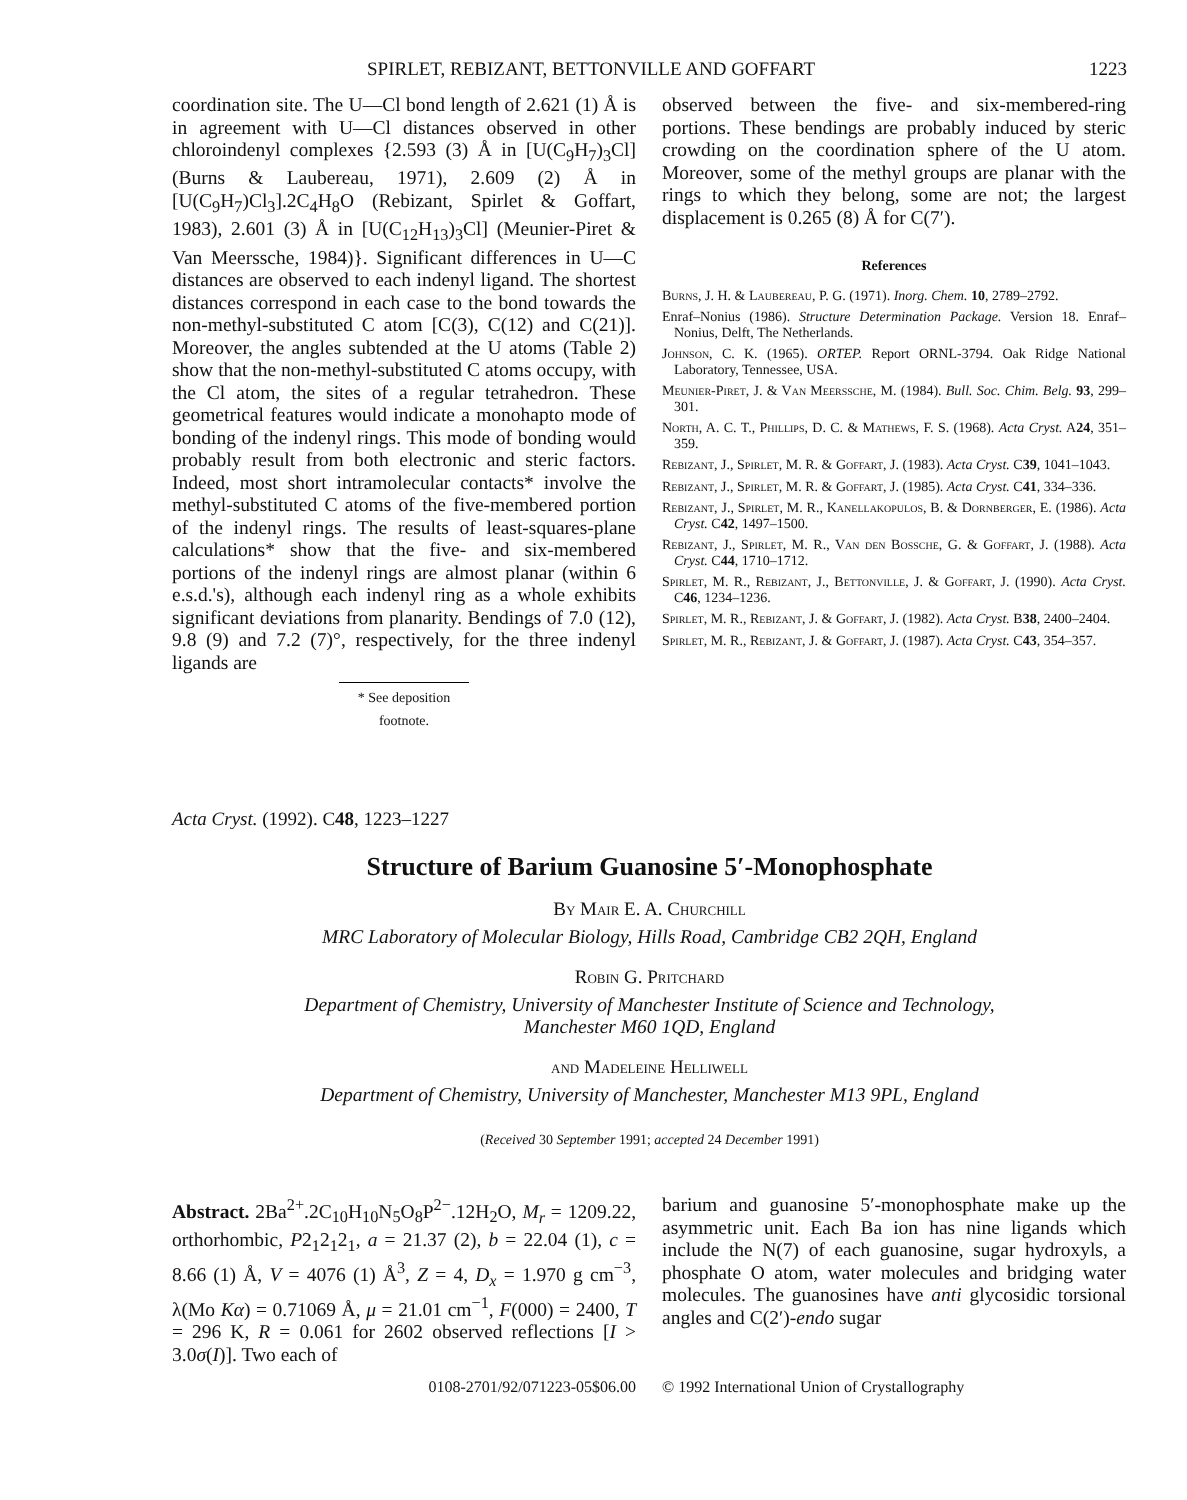SPIRLET, REBIZANT, BETTONVILLE AND GOFFART 1223
coordination site. The U—Cl bond length of 2.621 (1) Å is in agreement with U—Cl distances observed in other chloroindenyl complexes {2.593 (3) Å in [U(C<sub>9</sub>H<sub>7</sub>)<sub>3</sub>Cl] (Burns & Laubereau, 1971), 2.609 (2) Å in [U(C<sub>9</sub>H<sub>7</sub>)Cl<sub>3</sub>].2C<sub>4</sub>H<sub>8</sub>O (Rebizant, Spirlet & Goffart, 1983), 2.601 (3) Å in [U(C<sub>12</sub>H<sub>13</sub>)<sub>3</sub>Cl] (Meunier-Piret & Van Meerssche, 1984)}. Significant differences in U—C distances are observed to each indenyl ligand. The shortest distances correspond in each case to the bond towards the non-methyl-substituted C atom [C(3), C(12) and C(21)]. Moreover, the angles subtended at the U atoms (Table 2) show that the non-methyl-substituted C atoms occupy, with the Cl atom, the sites of a regular tetrahedron. These geometrical features would indicate a monohapto mode of bonding of the indenyl rings. This mode of bonding would probably result from both electronic and steric factors. Indeed, most short intramolecular contacts* involve the methyl-substituted C atoms of the five-membered portion of the indenyl rings. The results of least-squares-plane calculations* show that the five- and six-membered portions of the indenyl rings are almost planar (within 6 e.s.d.'s), although each indenyl ring as a whole exhibits significant deviations from planarity. Bendings of 7.0 (12), 9.8 (9) and 7.2 (7)°, respectively, for the three indenyl ligands are
* See deposition footnote.
observed between the five- and six-membered-ring portions. These bendings are probably induced by steric crowding on the coordination sphere of the U atom. Moreover, some of the methyl groups are planar with the rings to which they belong, some are not; the largest displacement is 0.265 (8) Å for C(7′).
References
Burns, J. H. & Laubereau, P. G. (1971). Inorg. Chem. 10, 2789–2792.
Enraf–Nonius (1986). Structure Determination Package. Version 18. Enraf–Nonius, Delft, The Netherlands.
Johnson, C. K. (1965). ORTEP. Report ORNL-3794. Oak Ridge National Laboratory, Tennessee, USA.
Meunier-Piret, J. & Van Meerssche, M. (1984). Bull. Soc. Chim. Belg. 93, 299–301.
North, A. C. T., Phillips, D. C. & Mathews, F. S. (1968). Acta Cryst. A24, 351–359.
Rebizant, J., Spirlet, M. R. & Goffart, J. (1983). Acta Cryst. C39, 1041–1043.
Rebizant, J., Spirlet, M. R. & Goffart, J. (1985). Acta Cryst. C41, 334–336.
Rebizant, J., Spirlet, M. R., Kanellakopulos, B. & Dornberger, E. (1986). Acta Cryst. C42, 1497–1500.
Rebizant, J., Spirlet, M. R., Van den Bossche, G. & Goffart, J. (1988). Acta Cryst. C44, 1710–1712.
Spirlet, M. R., Rebizant, J., Bettonville, J. & Goffart, J. (1990). Acta Cryst. C46, 1234–1236.
Spirlet, M. R., Rebizant, J. & Goffart, J. (1982). Acta Cryst. B38, 2400–2404.
Spirlet, M. R., Rebizant, J. & Goffart, J. (1987). Acta Cryst. C43, 354–357.
Acta Cryst. (1992). C48, 1223–1227
Structure of Barium Guanosine 5′-Monophosphate
By Mair E. A. Churchill
MRC Laboratory of Molecular Biology, Hills Road, Cambridge CB2 2QH, England
Robin G. Pritchard
Department of Chemistry, University of Manchester Institute of Science and Technology,
Manchester M60 1QD, England
and Madeleine Helliwell
Department of Chemistry, University of Manchester, Manchester M13 9PL, England
(Received 30 September 1991; accepted 24 December 1991)
Abstract. 2Ba<sup>2+</sup>.2C<sub>10</sub>H<sub>10</sub>N<sub>5</sub>O<sub>8</sub>P<sup>2−</sup>.12H<sub>2</sub>O, M<sub>r</sub> = 1209.22, orthorhombic, P2<sub>1</sub>2<sub>1</sub>2<sub>1</sub>, a = 21.37 (2), b = 22.04 (1), c = 8.66 (1) Å, V = 4076 (1) Å<sup>3</sup>, Z = 4, D<sub>x</sub> = 1.970 g cm<sup>−3</sup>, λ(Mo Kα) = 0.71069 Å, μ = 21.01 cm<sup>−1</sup>, F(000) = 2400, T = 296 K, R = 0.061 for 2602 observed reflections [I > 3.0σ(I)]. Two each of
barium and guanosine 5′-monophosphate make up the asymmetric unit. Each Ba ion has nine ligands which include the N(7) of each guanosine, sugar hydroxyls, a phosphate O atom, water molecules and bridging water molecules. The guanosines have anti glycosidic torsional angles and C(2′)-endo sugar
0108-2701/92/071223-05$06.00 © 1992 International Union of Crystallography